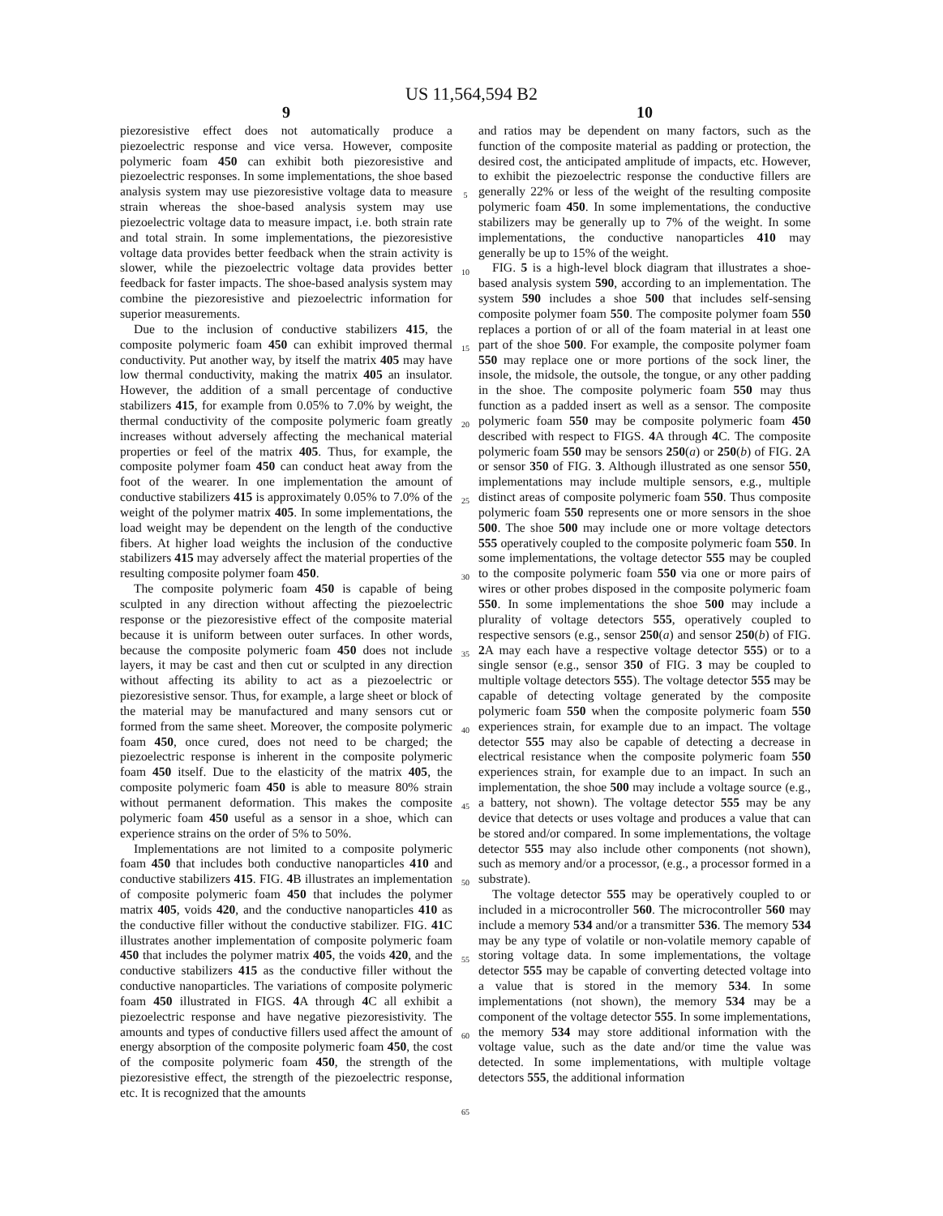US 11,564,594 B2
9
piezoresistive effect does not automatically produce a piezoelectric response and vice versa. However, composite polymeric foam 450 can exhibit both piezoresistive and piezoelectric responses. In some implementations, the shoe based analysis system may use piezoresistive voltage data to measure strain whereas the shoe-based analysis system may use piezoelectric voltage data to measure impact, i.e. both strain rate and total strain. In some implementations, the piezoresistive voltage data provides better feedback when the strain activity is slower, while the piezoelectric voltage data provides better feedback for faster impacts. The shoe-based analysis system may combine the piezoresistive and piezoelectric information for superior measurements.
Due to the inclusion of conductive stabilizers 415, the composite polymeric foam 450 can exhibit improved thermal conductivity. Put another way, by itself the matrix 405 may have low thermal conductivity, making the matrix 405 an insulator. However, the addition of a small percentage of conductive stabilizers 415, for example from 0.05% to 7.0% by weight, the thermal conductivity of the composite polymeric foam greatly increases without adversely affecting the mechanical material properties or feel of the matrix 405. Thus, for example, the composite polymer foam 450 can conduct heat away from the foot of the wearer. In one implementation the amount of conductive stabilizers 415 is approximately 0.05% to 7.0% of the weight of the polymer matrix 405. In some implementations, the load weight may be dependent on the length of the conductive fibers. At higher load weights the inclusion of the conductive stabilizers 415 may adversely affect the material properties of the resulting composite polymer foam 450.
The composite polymeric foam 450 is capable of being sculpted in any direction without affecting the piezoelectric response or the piezoresistive effect of the composite material because it is uniform between outer surfaces. In other words, because the composite polymeric foam 450 does not include layers, it may be cast and then cut or sculpted in any direction without affecting its ability to act as a piezoelectric or piezoresistive sensor. Thus, for example, a large sheet or block of the material may be manufactured and many sensors cut or formed from the same sheet. Moreover, the composite polymeric foam 450, once cured, does not need to be charged; the piezoelectric response is inherent in the composite polymeric foam 450 itself. Due to the elasticity of the matrix 405, the composite polymeric foam 450 is able to measure 80% strain without permanent deformation. This makes the composite polymeric foam 450 useful as a sensor in a shoe, which can experience strains on the order of 5% to 50%.
Implementations are not limited to a composite polymeric foam 450 that includes both conductive nanoparticles 410 and conductive stabilizers 415. FIG. 4 B illustrates an implementation of composite polymeric foam 450 that includes the polymer matrix 405, voids 420, and the conductive nanoparticles 410 as the conductive filler without the conductive stabilizer. FIG. 41 C illustrates another implementation of composite polymeric foam 450 that includes the polymer matrix 405, the voids 420, and the conductive stabilizers 415 as the conductive filler without the conductive nanoparticles. The variations of composite polymeric foam 450 illustrated in FIGS. 4 A through 4 C all exhibit a piezoelectric response and have negative piezoresistivity. The amounts and types of conductive fillers used affect the amount of energy absorption of the composite polymeric foam 450, the cost of the composite polymeric foam 450, the strength of the piezoresistive effect, the strength of the piezoelectric response, etc. It is recognized that the amounts
5
10
15
20
25
30
35
40
45
50
55
60
65
10
and ratios may be dependent on many factors, such as the function of the composite material as padding or protection, the desired cost, the anticipated amplitude of impacts, etc. However, to exhibit the piezoelectric response the conductive fillers are generally 22% or less of the weight of the resulting composite polymeric foam 450. In some implementations, the conductive stabilizers may be generally up to 7% of the weight. In some implementations, the conductive nanoparticles 410 may generally be up to 15% of the weight.
FIG. 5 is a high-level block diagram that illustrates a shoe-based analysis system 590, according to an implementation. The system 590 includes a shoe 500 that includes self-sensing composite polymer foam 550. The composite polymer foam 550 replaces a portion of or all of the foam material in at least one part of the shoe 500. For example, the composite polymer foam 550 may replace one or more portions of the sock liner, the insole, the midsole, the outsole, the tongue, or any other padding in the shoe. The composite polymeric foam 550 may thus function as a padded insert as well as a sensor. The composite polymeric foam 550 may be composite polymeric foam 450 described with respect to FIGS. 4 A through 4 C. The composite polymeric foam 550 may be sensors 250(a) or 250(b) of FIG. 2 A or sensor 350 of FIG. 3. Although illustrated as one sensor 550, implementations may include multiple sensors, e.g., multiple distinct areas of composite polymeric foam 550. Thus composite polymeric foam 550 represents one or more sensors in the shoe 500. The shoe 500 may include one or more voltage detectors 555 operatively coupled to the composite polymeric foam 550. In some implementations, the voltage detector 555 may be coupled to the composite polymeric foam 550 via one or more pairs of wires or other probes disposed in the composite polymeric foam 550. In some implementations the shoe 500 may include a plurality of voltage detectors 555, operatively coupled to respective sensors (e.g., sensor 250(a) and sensor 250(b) of FIG. 2 A may each have a respective voltage detector 555) or to a single sensor (e.g., sensor 350 of FIG. 3 may be coupled to multiple voltage detectors 555). The voltage detector 555 may be capable of detecting voltage generated by the composite polymeric foam 550 when the composite polymeric foam 550 experiences strain, for example due to an impact. The voltage detector 555 may also be capable of detecting a decrease in electrical resistance when the composite polymeric foam 550 experiences strain, for example due to an impact. In such an implementation, the shoe 500 may include a voltage source (e.g., a battery, not shown). The voltage detector 555 may be any device that detects or uses voltage and produces a value that can be stored and/or compared. In some implementations, the voltage detector 555 may also include other components (not shown), such as memory and/or a processor, (e.g., a processor formed in a substrate).
The voltage detector 555 may be operatively coupled to or included in a microcontroller 560. The microcontroller 560 may include a memory 534 and/or a transmitter 536. The memory 534 may be any type of volatile or non-volatile memory capable of storing voltage data. In some implementations, the voltage detector 555 may be capable of converting detected voltage into a value that is stored in the memory 534. In some implementations (not shown), the memory 534 may be a component of the voltage detector 555. In some implementations, the memory 534 may store additional information with the voltage value, such as the date and/or time the value was detected. In some implementations, with multiple voltage detectors 555, the additional information